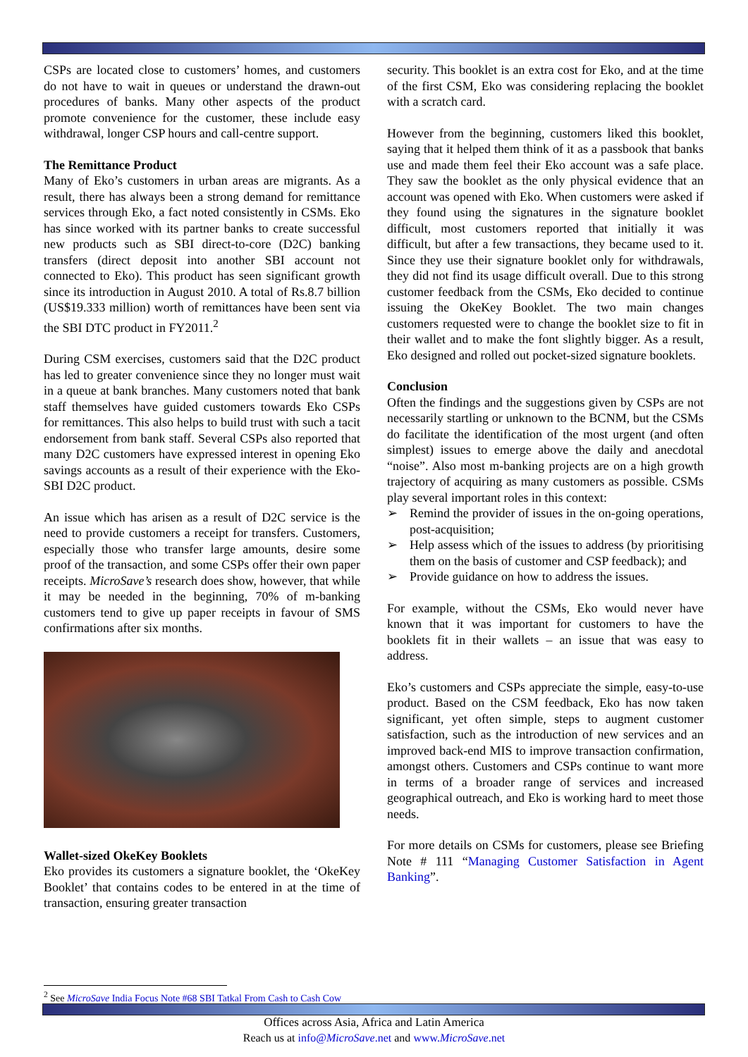CSPs are located close to customers’ homes, and customers do not have to wait in queues or understand the drawn-out procedures of banks. Many other aspects of the product promote convenience for the customer, these include easy withdrawal, longer CSP hours and call-centre support.
The Remittance Product
Many of Eko’s customers in urban areas are migrants. As a result, there has always been a strong demand for remittance services through Eko, a fact noted consistently in CSMs. Eko has since worked with its partner banks to create successful new products such as SBI direct-to-core (D2C) banking transfers (direct deposit into another SBI account not connected to Eko). This product has seen significant growth since its introduction in August 2010. A total of Rs.8.7 billion (US$19.333 million) worth of remittances have been sent via the SBI DTC product in FY2011.<sup>2</sup>
During CSM exercises, customers said that the D2C product has led to greater convenience since they no longer must wait in a queue at bank branches. Many customers noted that bank staff themselves have guided customers towards Eko CSPs for remittances. This also helps to build trust with such a tacit endorsement from bank staff. Several CSPs also reported that many D2C customers have expressed interest in opening Eko savings accounts as a result of their experience with the Eko-SBI D2C product.
An issue which has arisen as a result of D2C service is the need to provide customers a receipt for transfers. Customers, especially those who transfer large amounts, desire some proof of the transaction, and some CSPs offer their own paper receipts. MicroSave’s research does show, however, that while it may be needed in the beginning, 70% of m-banking customers tend to give up paper receipts in favour of SMS confirmations after six months.
Wallet-sized OkeKey Booklets
Eko provides its customers a signature booklet, the ‘OkeKey Booklet’ that contains codes to be entered in at the time of transaction, ensuring greater transaction
security. This booklet is an extra cost for Eko, and at the time of the first CSM, Eko was considering replacing the booklet with a scratch card.
However from the beginning, customers liked this booklet, saying that it helped them think of it as a passbook that banks use and made them feel their Eko account was a safe place. They saw the booklet as the only physical evidence that an account was opened with Eko. When customers were asked if they found using the signatures in the signature booklet difficult, most customers reported that initially it was difficult, but after a few transactions, they became used to it. Since they use their signature booklet only for withdrawals, they did not find its usage difficult overall. Due to this strong customer feedback from the CSMs, Eko decided to continue issuing the OkeKey Booklet. The two main changes customers requested were to change the booklet size to fit in their wallet and to make the font slightly bigger. As a result, Eko designed and rolled out pocket-sized signature booklets.
Conclusion
Often the findings and the suggestions given by CSPs are not necessarily startling or unknown to the BCNM, but the CSMs do facilitate the identification of the most urgent (and often simplest) issues to emerge above the daily and anecdotal “noise”. Also most m-banking projects are on a high growth trajectory of acquiring as many customers as possible. CSMs play several important roles in this context:
➢ Remind the provider of issues in the on-going operations, post-acquisition;
➢ Help assess which of the issues to address (by prioritising them on the basis of customer and CSP feedback); and
➢ Provide guidance on how to address the issues.
For example, without the CSMs, Eko would never have known that it was important for customers to have the booklets fit in their wallets – an issue that was easy to address.
Eko’s customers and CSPs appreciate the simple, easy-to-use product. Based on the CSM feedback, Eko has now taken significant, yet often simple, steps to augment customer satisfaction, such as the introduction of new services and an improved back-end MIS to improve transaction confirmation, amongst others. Customers and CSPs continue to want more in terms of a broader range of services and increased geographical outreach, and Eko is working hard to meet those needs.
For more details on CSMs for customers, please see Briefing Note # 111 “Managing Customer Satisfaction in Agent Banking”.
<sup>2</sup> See MicroSave India Focus Note #68 SBI Tatkal From Cash to Cash Cow
Offices across Asia, Africa and Latin America
Reach us at info@MicroSave.net and www.MicroSave.net